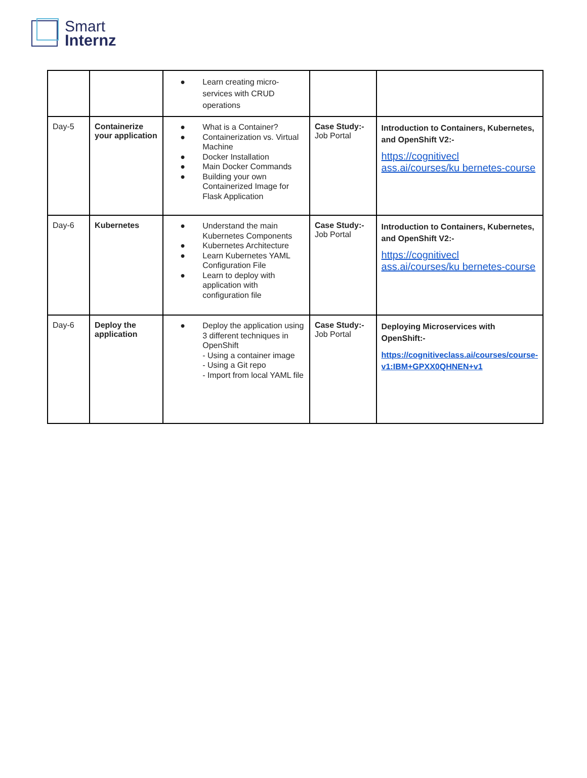Smart
Internz
| | | ● Learn creating micro-services with CRUD operations | | |
| Day-5 | Containerize your application | ● What is a Container? ● Containerization vs. Virtual Machine ● Docker Installation ● Main Docker Commands ● Building your own Containerized Image for Flask Application | Case Study:- Job Portal | Introduction to Containers, Kubernetes, and OpenShift V2:- https://cognitivecl ass.ai/courses/ku bernetes-course |
| Day-6 | Kubernetes | ● Understand the main Kubernetes Components ● Kubernetes Architecture ● Learn Kubernetes YAML Configuration File ● Learn to deploy with application with configuration file | Case Study:- Job Portal | Introduction to Containers, Kubernetes, and OpenShift V2:- https://cognitivecl ass.ai/courses/ku bernetes-course |
| Day-6 | Deploy the application | ● Deploy the application using 3 different techniques in OpenShift - Using a container image - Using a Git repo - Import from local YAML file | Case Study:- Job Portal | Deploying Microservices with OpenShift:- https://cognitiveclass.ai/courses/course-v1:IBM+GPXX0QHNEN+v1 |